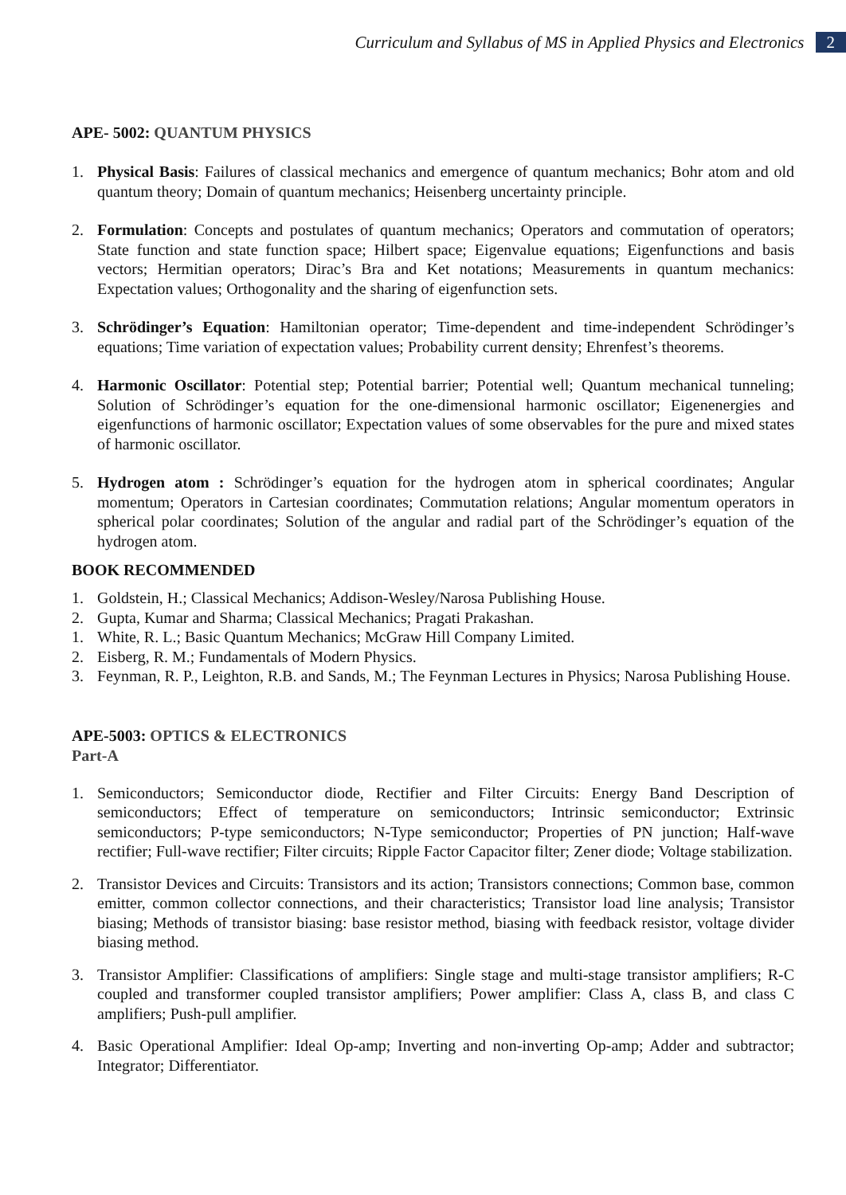Curriculum and Syllabus of MS in Applied Physics and Electronics 2
APE- 5002: QUANTUM PHYSICS
1. Physical Basis: Failures of classical mechanics and emergence of quantum mechanics; Bohr atom and old quantum theory; Domain of quantum mechanics; Heisenberg uncertainty principle.
2. Formulation: Concepts and postulates of quantum mechanics; Operators and commutation of operators; State function and state function space; Hilbert space; Eigenvalue equations; Eigenfunctions and basis vectors; Hermitian operators; Dirac’s Bra and Ket notations; Measurements in quantum mechanics: Expectation values; Orthogonality and the sharing of eigenfunction sets.
3. Schrödinger’s Equation: Hamiltonian operator; Time-dependent and time-independent Schrödinger’s equations; Time variation of expectation values; Probability current density; Ehrenfest’s theorems.
4. Harmonic Oscillator: Potential step; Potential barrier; Potential well; Quantum mechanical tunneling; Solution of Schrödinger’s equation for the one-dimensional harmonic oscillator; Eigenenergies and eigenfunctions of harmonic oscillator; Expectation values of some observables for the pure and mixed states of harmonic oscillator.
5. Hydrogen atom : Schrödinger’s equation for the hydrogen atom in spherical coordinates; Angular momentum; Operators in Cartesian coordinates; Commutation relations; Angular momentum operators in spherical polar coordinates; Solution of the angular and radial part of the Schrödinger’s equation of the hydrogen atom.
BOOK RECOMMENDED
1. Goldstein, H.; Classical Mechanics; Addison-Wesley/Narosa Publishing House.
2. Gupta, Kumar and Sharma; Classical Mechanics; Pragati Prakashan.
1. White, R. L.; Basic Quantum Mechanics; McGraw Hill Company Limited.
2. Eisberg, R. M.; Fundamentals of Modern Physics.
3. Feynman, R. P., Leighton, R.B. and Sands, M.; The Feynman Lectures in Physics; Narosa Publishing House.
APE-5003: OPTICS & ELECTRONICS
Part-A
1. Semiconductors; Semiconductor diode, Rectifier and Filter Circuits: Energy Band Description of semiconductors; Effect of temperature on semiconductors; Intrinsic semiconductor; Extrinsic semiconductors; P-type semiconductors; N-Type semiconductor; Properties of PN junction; Half-wave rectifier; Full-wave rectifier; Filter circuits; Ripple Factor Capacitor filter; Zener diode; Voltage stabilization.
2. Transistor Devices and Circuits: Transistors and its action; Transistors connections; Common base, common emitter, common collector connections, and their characteristics; Transistor load line analysis; Transistor biasing; Methods of transistor biasing: base resistor method, biasing with feedback resistor, voltage divider biasing method.
3. Transistor Amplifier: Classifications of amplifiers: Single stage and multi-stage transistor amplifiers; R-C coupled and transformer coupled transistor amplifiers; Power amplifier: Class A, class B, and class C amplifiers; Push-pull amplifier.
4. Basic Operational Amplifier: Ideal Op-amp; Inverting and non-inverting Op-amp; Adder and subtractor; Integrator; Differentiator.